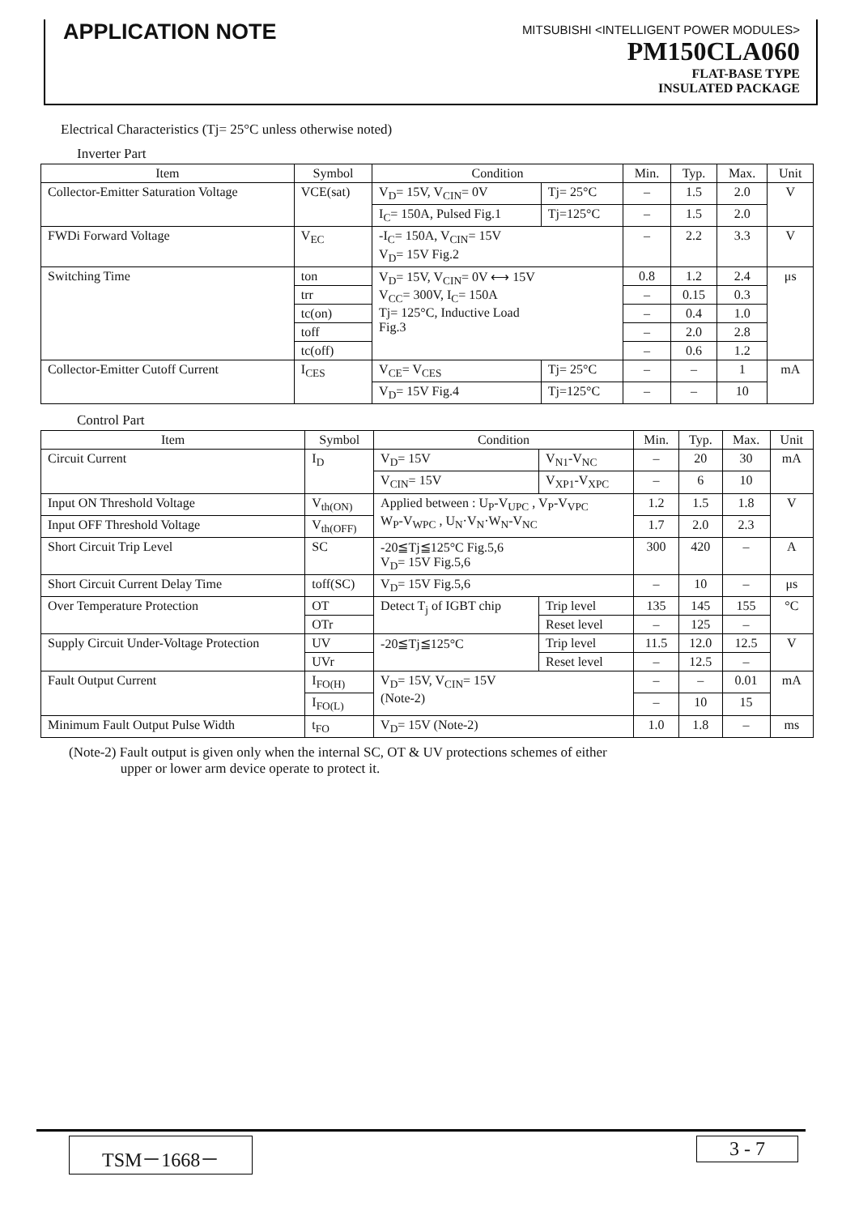APPLICATION NOTE
MITSUBISHI <INTELLIGENT POWER MODULES>
PM150CLA060
FLAT-BASE TYPE
INSULATED PACKAGE
Electrical Characteristics (Tj= 25°C unless otherwise noted)
Inverter Part
| Item | Symbol | Condition | | Min. | Typ. | Max. | Unit |
| --- | --- | --- | --- | --- | --- | --- | --- |
| Collector-Emitter Saturation Voltage | VCE(sat) | V<sub>D</sub>= 15V, V<sub>CIN</sub>= 0V | Tj= 25°C | – | 1.5 | 2.0 | V |
| | | I<sub>C</sub>= 150A, Pulsed Fig.1 | Tj=125°C | – | 1.5 | 2.0 | |
| FWDi Forward Voltage | V<sub>EC</sub> | -I<sub>C</sub>= 150A, V<sub>CIN</sub>= 15V V<sub>D</sub>= 15V Fig.2 | | – | 2.2 | 3.3 | V |
| Switching Time | ton | V<sub>D</sub>= 15V, V<sub>CIN</sub>= 0V ⟷ 15V V<sub>CC</sub>= 300V, I<sub>C</sub>= 150A Tj= 125°C, Inductive Load Fig.3 | | 0.8 | 1.2 | 2.4 | μs |
| | trr | | | – | 0.15 | 0.3 | |
| | tc(on) | | | – | 0.4 | 1.0 | |
| | toff | | | – | 2.0 | 2.8 | |
| | tc(off) | | | – | 0.6 | 1.2 | |
| Collector-Emitter Cutoff Current | I<sub>CES</sub> | V<sub>CE</sub>= V<sub>CES</sub> | Tj= 25°C | – | – | 1 | mA |
| | | V<sub>D</sub>= 15V Fig.4 | Tj=125°C | – | – | 10 | |
Control Part
| Item | Symbol | Condition | | Min. | Typ. | Max. | Unit |
| --- | --- | --- | --- | --- | --- | --- | --- |
| Circuit Current | I<sub>D</sub> | V<sub>D</sub>= 15V | V<sub>N1</sub>-V<sub>NC</sub> | – | 20 | 30 | mA |
| | | V<sub>CIN</sub>= 15V | V<sub>XP1</sub>-V<sub>XPC</sub> | – | 6 | 10 | |
| Input ON Threshold Voltage | V<sub>th(ON)</sub> | Applied between : U<sub>P</sub>-V<sub>UPC</sub> , V<sub>P</sub>-V<sub>VPC</sub> W<sub>P</sub>-V<sub>WPC</sub> , U<sub>N</sub>·V<sub>N</sub>·W<sub>N</sub>-V<sub>NC</sub> | | 1.2 | 1.5 | 1.8 | V |
| Input OFF Threshold Voltage | V<sub>th(OFF)</sub> | | | 1.7 | 2.0 | 2.3 | |
| Short Circuit Trip Level | SC | -20≦Tj≦125°C Fig.5,6 V<sub>D</sub>= 15V Fig.5,6 | | 300 | 420 | – | A |
| Short Circuit Current Delay Time | toff(SC) | V<sub>D</sub>= 15V Fig.5,6 | | – | 10 | – | μs |
| Over Temperature Protection | OT | Detect T<sub>j</sub> of IGBT chip | Trip level | 135 | 145 | 155 | °C |
| | OTr | | Reset level | – | 125 | – | |
| Supply Circuit Under-Voltage Protection | UV | -20≦Tj≦125°C | Trip level | 11.5 | 12.0 | 12.5 | V |
| | UVr | | Reset level | – | 12.5 | – | |
| Fault Output Current | I<sub>FO(H)</sub> | V<sub>D</sub>= 15V, V<sub>CIN</sub>= 15V (Note-2) | | – | – | 0.01 | mA |
| | I<sub>FO(L)</sub> | | | – | 10 | 15 | |
| Minimum Fault Output Pulse Width | t<sub>FO</sub> | V<sub>D</sub>= 15V (Note-2) | | 1.0 | 1.8 | – | ms |
(Note-2) Fault output is given only when the internal SC, OT & UV protections schemes of either
upper or lower arm device operate to protect it.
TSM－1668－ 3 - 7